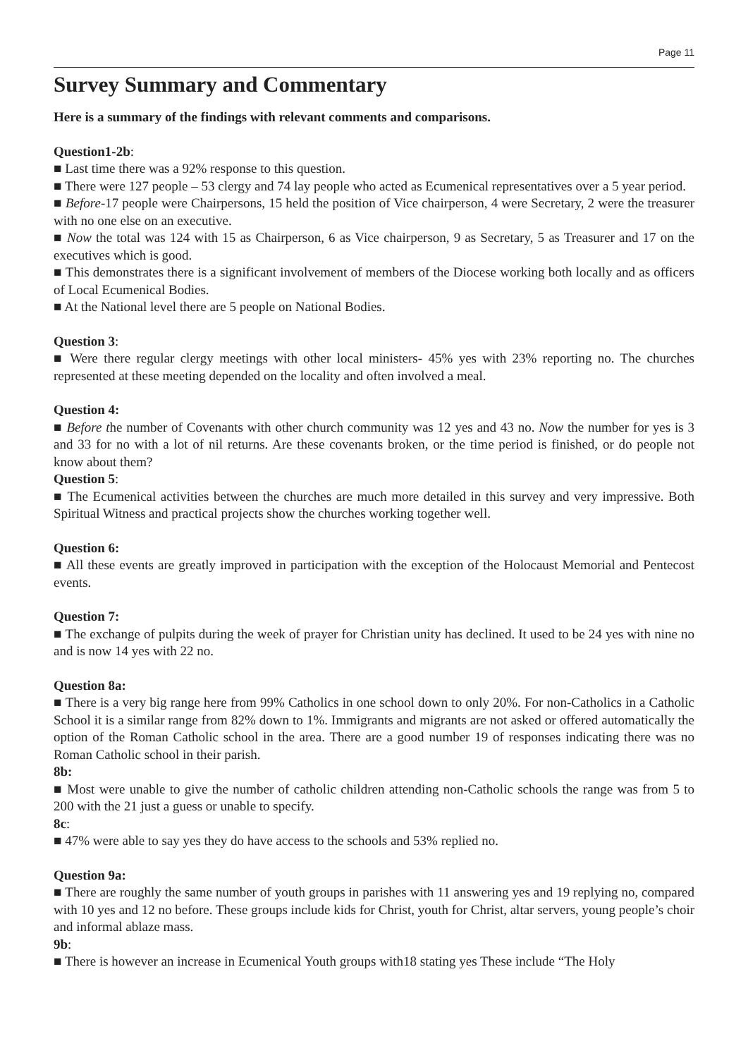Page 11
Survey Summary and Commentary
Here is a summary of the findings with relevant comments and comparisons.
Question1-2b:
■ Last time there was a 92% response to this question.
■ There were 127 people – 53 clergy and 74 lay people who acted as Ecumenical representatives over a 5 year period.
■ Before-17 people were Chairpersons, 15 held the position of Vice chairperson, 4 were Secretary, 2 were the treasurer with no one else on an executive.
■ Now the total was 124 with 15 as Chairperson, 6 as Vice chairperson, 9 as Secretary, 5 as Treasurer and 17 on the executives which is good.
■ This demonstrates there is a significant involvement of members of the Diocese working both locally and as officers of Local Ecumenical Bodies.
■ At the National level there are 5 people on National Bodies.
Question 3:
■ Were there regular clergy meetings with other local ministers- 45% yes with 23% reporting no. The churches represented at these meeting depended on the locality and often involved a meal.
Question 4:
■ Before the number of Covenants with other church community was 12 yes and 43 no. Now the number for yes is 3 and 33 for no with a lot of nil returns. Are these covenants broken, or the time period is finished, or do people not know about them?
Question 5:
■ The Ecumenical activities between the churches are much more detailed in this survey and very impressive. Both Spiritual Witness and practical projects show the churches working together well.
Question 6:
■ All these events are greatly improved in participation with the exception of the Holocaust Memorial and Pentecost events.
Question 7:
■ The exchange of pulpits during the week of prayer for Christian unity has declined. It used to be 24 yes with nine no and is now 14 yes with 22 no.
Question 8a:
■ There is a very big range here from 99% Catholics in one school down to only 20%. For non-Catholics in a Catholic School it is a similar range from 82% down to 1%. Immigrants and migrants are not asked or offered automatically the option of the Roman Catholic school in the area. There are a good number 19 of responses indicating there was no Roman Catholic school in their parish.
8b:
■ Most were unable to give the number of catholic children attending non-Catholic schools the range was from 5 to 200 with the 21 just a guess or unable to specify.
8c:
■ 47% were able to say yes they do have access to the schools and 53% replied no.
Question 9a:
■ There are roughly the same number of youth groups in parishes with 11 answering yes and 19 replying no, compared with 10 yes and 12 no before. These groups include kids for Christ, youth for Christ, altar servers, young people’s choir and informal ablaze mass.
9b:
■ There is however an increase in Ecumenical Youth groups with18 stating yes These include “The Holy